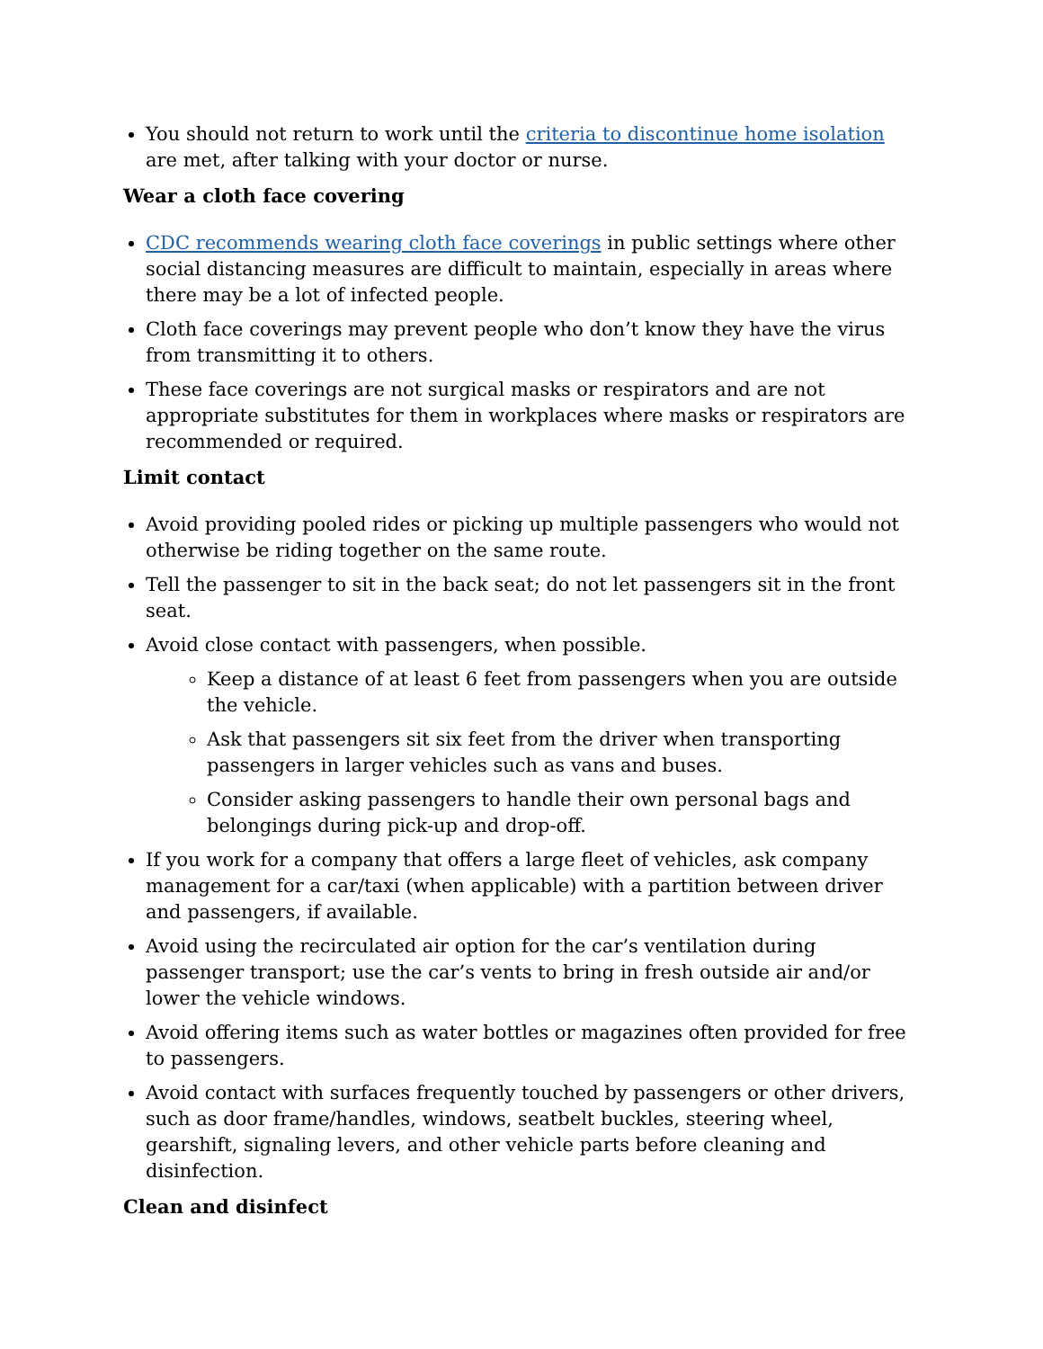You should not return to work until the criteria to discontinue home isolation are met, after talking with your doctor or nurse.
Wear a cloth face covering
CDC recommends wearing cloth face coverings in public settings where other social distancing measures are difficult to maintain, especially in areas where there may be a lot of infected people.
Cloth face coverings may prevent people who don’t know they have the virus from transmitting it to others.
These face coverings are not surgical masks or respirators and are not appropriate substitutes for them in workplaces where masks or respirators are recommended or required.
Limit contact
Avoid providing pooled rides or picking up multiple passengers who would not otherwise be riding together on the same route.
Tell the passenger to sit in the back seat; do not let passengers sit in the front seat.
Avoid close contact with passengers, when possible.
Keep a distance of at least 6 feet from passengers when you are outside the vehicle.
Ask that passengers sit six feet from the driver when transporting passengers in larger vehicles such as vans and buses.
Consider asking passengers to handle their own personal bags and belongings during pick-up and drop-off.
If you work for a company that offers a large fleet of vehicles, ask company management for a car/taxi (when applicable) with a partition between driver and passengers, if available.
Avoid using the recirculated air option for the car’s ventilation during passenger transport; use the car’s vents to bring in fresh outside air and/or lower the vehicle windows.
Avoid offering items such as water bottles or magazines often provided for free to passengers.
Avoid contact with surfaces frequently touched by passengers or other drivers, such as door frame/handles, windows, seatbelt buckles, steering wheel, gearshift, signaling levers, and other vehicle parts before cleaning and disinfection.
Clean and disinfect